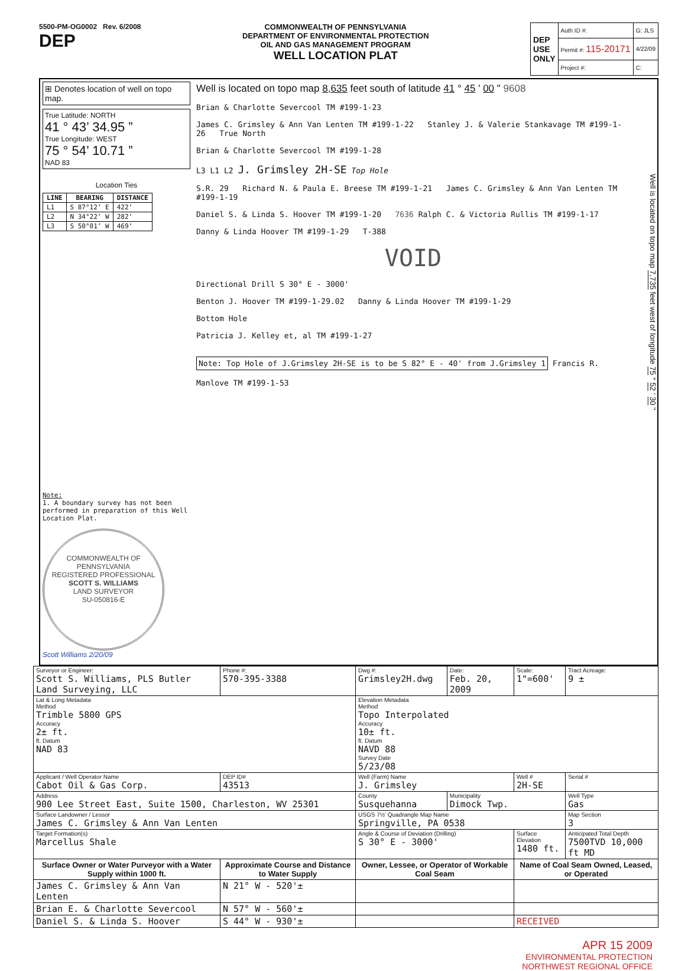5500-PM-OG0002 Rev. 6/2008
DEP
COMMONWEALTH OF PENNSYLVANIA
DEPARTMENT OF ENVIRONMENTAL PROTECTION
OIL AND GAS MANAGEMENT PROGRAM
WELL LOCATION PLAT
| DEP USE ONLY | Auth ID #: | G: JLS |
| | Permit #: 115-20171 | 4/22/09 |
| | Project #: | C: |
⊞ Denotes location of well on topo map.
True Latitude: NORTH
41 ° 43’ 34.95 ”
True Longitude: WEST
75 ° 54’ 10.71 ”
NAD 83
Location Ties
| LINE | BEARING | DISTANCE |
| --- | --- | --- |
| L1 | S 87°12’ E | 422’ |
| L2 | N 34°22’ W | 282’ |
| L3 | S 50°01’ W | 469’ |
Note:
1. A boundary survey has not been performed in preparation of this Well Location Plat.
COMMONWEALTH OF PENNSYLVANIA
REGISTERED PROFESSIONAL
SCOTT S. WILLIAMS
LAND SURVEYOR
SU-050816-E
Scott Williams 2/20/09
Well is located on topo map 8,635 feet south of latitude 41 ° 45 ' 00 " 9608
Brian & Charlotte Severcool TM #199-1-23
James C. Grimsley & Ann Van Lenten TM #199-1-22 Stanley J. & Valerie Stankavage TM #199-1-26 True North
Brian & Charlotte Severcool TM #199-1-28
L3 L1 L2 J. Grimsley 2H-SE Top Hole
S.R. 29 Richard N. & Paula E. Breese TM #199-1-21 James C. Grimsley & Ann Van Lenten TM #199-1-19
Daniel S. & Linda S. Hoover TM #199-1-20 7636 Ralph C. & Victoria Rullis TM #199-1-17
Danny & Linda Hoover TM #199-1-29 T-388
VOID
Directional Drill S 30° E - 3000'
Benton J. Hoover TM #199-1-29.02 Danny & Linda Hoover TM #199-1-29
Bottom Hole
Patricia J. Kelley et, al TM #199-1-27
Note: Top Hole of J.Grimsley 2H-SE is to be S 82° E - 40' from J.Grimsley 1
Francis R. Manlove TM #199-1-53
Well is located on topo map 7,735 feet west of longitude 75 ° 52 ' 30 "
| Surveyor or Engineer: Scott S. Williams, PLS Butler Land Surveying, LLC | Phone #: 570-395-3388 | Dwg #: Grimsley2H.dwg | Date: Feb. 20, 2009 | Scale: 1"=600' | Tract Acreage: 9 ± |
| Lat & Long Metadata Method Trimble 5800 GPS Accuracy 2± ft. ft. Datum NAD 83 | | Elevation Metadata Method Topo Interpolated Accuracy 10± ft. ft. Datum NAVD 88 Survey Date 5/23/08 | | | |
| Applicant / Well Operator Name Cabot Oil & Gas Corp. | DEP ID# 43513 | Well (Farm) Name J. Grimsley | | Well # 2H-SE | Serial # |
| Address 900 Lee Street East, Suite 1500, Charleston, WV 25301 | | County Susquehanna | Municipality Dimock Twp. | | Well Type Gas |
| Surface Landowner / Lessor James C. Grimsley & Ann Van Lenten | | USGS 7½' Quadrangle Map Name Springville, PA 0538 | | | Map Section 3 |
| Target Formation(s) Marcellus Shale | | Angle & Course of Deviation (Drilling) S 30° E - 3000' | | Surface Elevation 1480 ft. | Anticipated Total Depth 7500TVD 10,000 ft MD |
| Surface Owner or Water Purveyor with a Water Supply within 1000 ft. | Approximate Course and Distance to Water Supply | Owner, Lessee, or Operator of Workable Coal Seam | | Name of Coal Seam Owned, Leased, or Operated | |
| James C. Grimsley & Ann Van Lenten | N 21° W - 520'± | | | | |
| Brian E. & Charlotte Severcool | N 57° W - 560'± | | | | |
| Daniel S. & Linda S. Hoover | S 44° W - 930'± | | | RECEIVED | |
APR 15 2009
ENVIRONMENTAL PROTECTION
NORTHWEST REGIONAL OFFICE